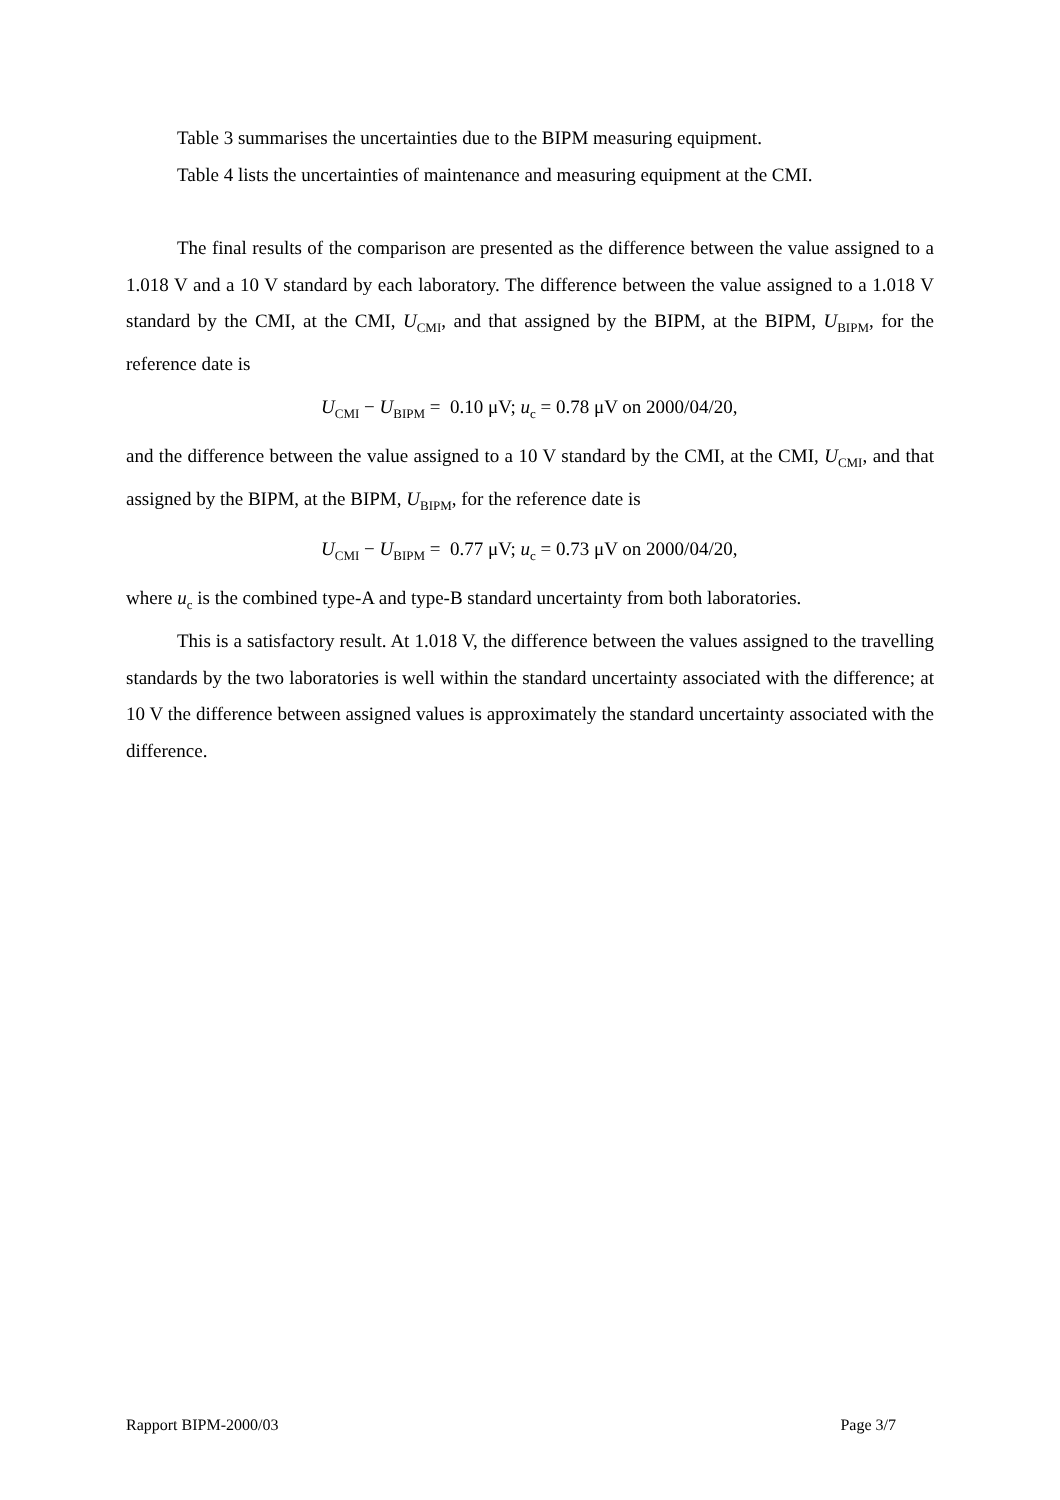Table 3 summarises the uncertainties due to the BIPM measuring equipment.
Table 4 lists the uncertainties of maintenance and measuring equipment at the CMI.
The final results of the comparison are presented as the difference between the value assigned to a 1.018 V and a 10 V standard by each laboratory. The difference between the value assigned to a 1.018 V standard by the CMI, at the CMI, U<sub>CMI</sub>, and that assigned by the BIPM, at the BIPM, U<sub>BIPM</sub>, for the reference date is
U<sub>CMI</sub> − U<sub>BIPM</sub> = 0.10 μV; u<sub>c</sub> = 0.78 μV on 2000/04/20,
and the difference between the value assigned to a 10 V standard by the CMI, at the CMI, U<sub>CMI</sub>, and that assigned by the BIPM, at the BIPM, U<sub>BIPM</sub>, for the reference date is
U<sub>CMI</sub> − U<sub>BIPM</sub> = 0.77 μV; u<sub>c</sub> = 0.73 μV on 2000/04/20,
where u<sub>c</sub> is the combined type-A and type-B standard uncertainty from both laboratories.
This is a satisfactory result. At 1.018 V, the difference between the values assigned to the travelling standards by the two laboratories is well within the standard uncertainty associated with the difference; at 10 V the difference between assigned values is approximately the standard uncertainty associated with the difference.
Rapport BIPM-2000/03 Page 3/7